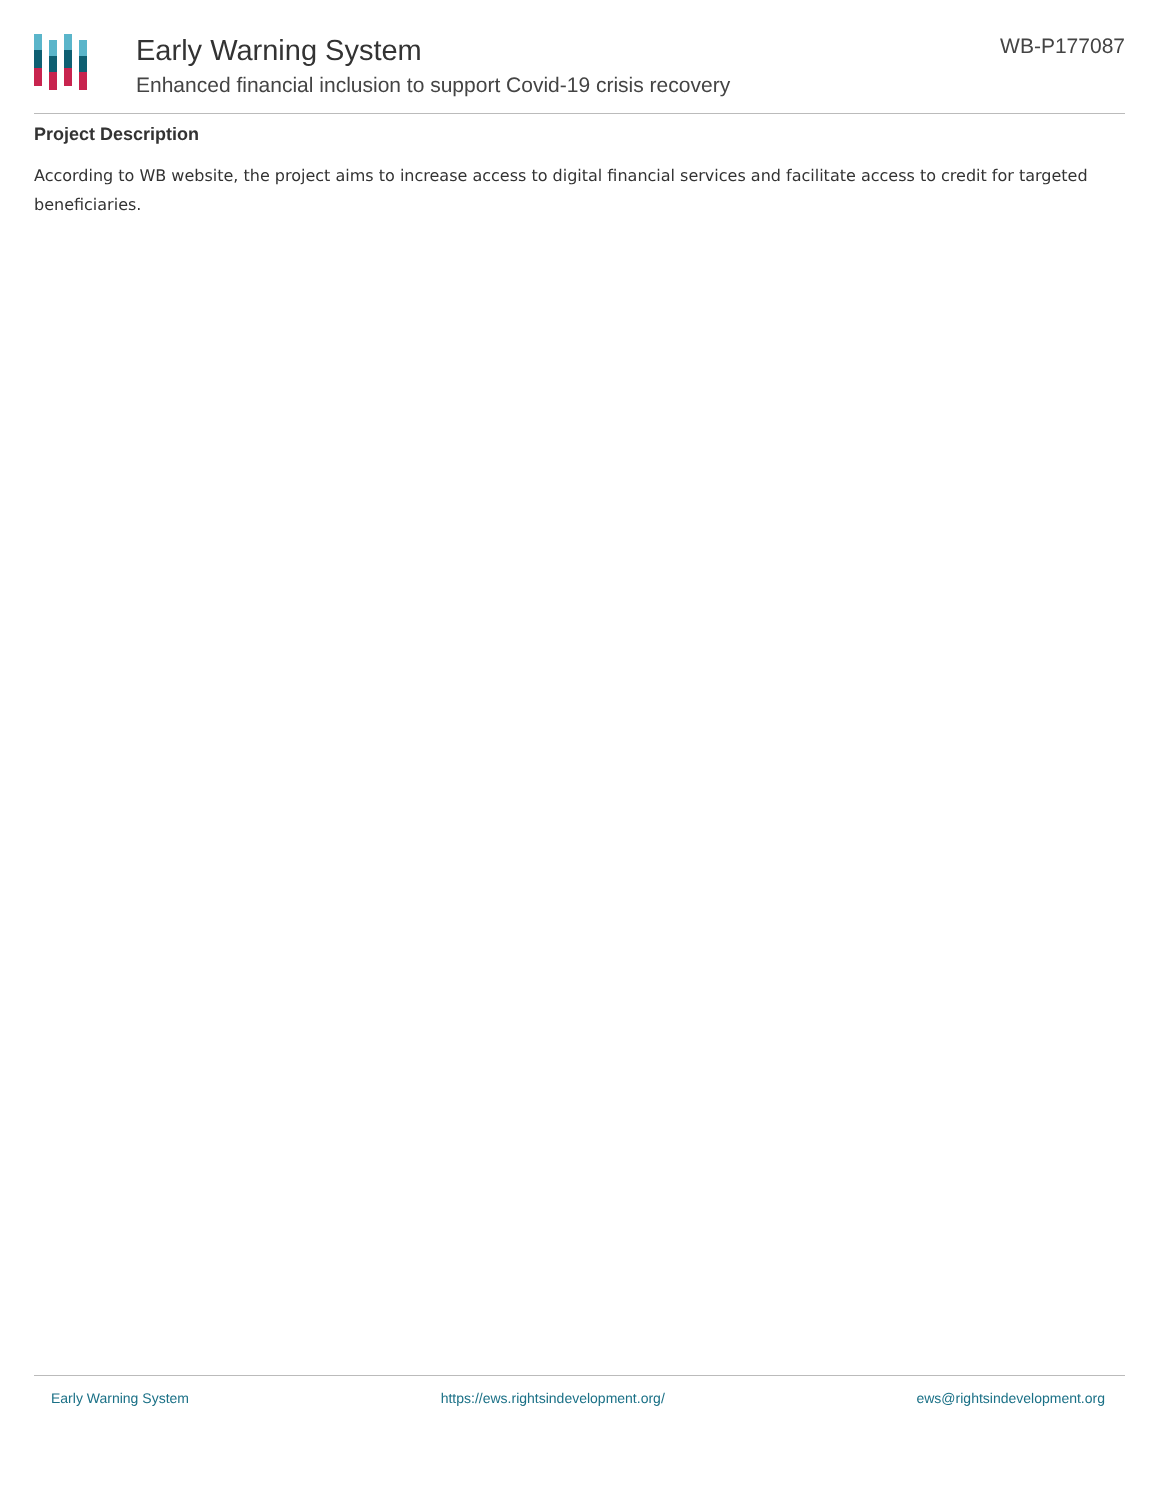Early Warning System
Enhanced financial inclusion to support Covid-19 crisis recovery
WB-P177087
Project Description
According to WB website, the project aims to increase access to digital financial services and facilitate access to credit for targeted beneficiaries.
Early Warning System https://ews.rightsindevelopment.org/ ews@rightsindevelopment.org